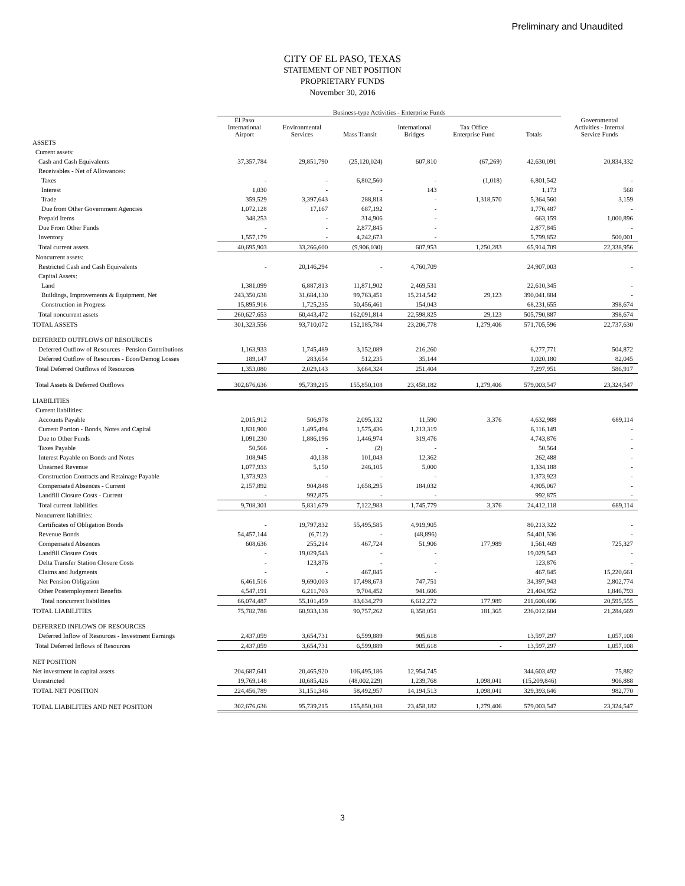Preliminary and Unaudited
CITY OF EL PASO, TEXAS
STATEMENT OF NET POSITION
PROPRIETARY FUNDS
November 30, 2016
| | Business-type Activities - Enterprise Funds | | | | | | |
| --- | --- | --- | --- | --- | --- | --- | --- |
| | El Paso International Airport | Environmental Services | Mass Transit | International Bridges | Tax Office Enterprise Fund | Totals | Governmental Activities - Internal Service Funds |
| ASSETS | | | | | | | |
| Current assets: | | | | | | | |
| Cash and Cash Equivalents | 37,357,784 | 29,851,790 | (25,120,024) | 607,810 | (67,269) | 42,630,091 | 20,834,332 |
| Receivables - Net of Allowances: | | | | | | | |
| Taxes | - | - | 6,802,560 | - | (1,018) | 6,801,542 | - |
| Interest | 1,030 | - | - | 143 | | 1,173 | 568 |
| Trade | 359,529 | 3,397,643 | 288,818 | - | 1,318,570 | 5,364,560 | 3,159 |
| Due from Other Government Agencies | 1,072,128 | 17,167 | 687,192 | - | | 1,776,487 | - |
| Prepaid Items | 348,253 | - | 314,906 | - | | 663,159 | 1,000,896 |
| Due From Other Funds | - | - | 2,877,845 | - | | 2,877,845 | - |
| Inventory | 1,557,179 | - | 4,242,673 | - | | 5,799,852 | 500,001 |
| Total current assets | 40,695,903 | 33,266,600 | (9,906,030) | 607,953 | 1,250,283 | 65,914,709 | 22,338,956 |
| Noncurrent assets: | | | | | | | |
| Restricted Cash and Cash Equivalents | - | 20,146,294 | - | 4,760,709 | | 24,907,003 | - |
| Capital Assets: | | | | | | | |
| Land | 1,381,099 | 6,887,813 | 11,871,902 | 2,469,531 | | 22,610,345 | - |
| Buildings, Improvements & Equipment, Net | 243,350,638 | 31,684,130 | 99,763,451 | 15,214,542 | 29,123 | 390,041,884 | - |
| Construction in Progress | 15,895,916 | 1,725,235 | 50,456,461 | 154,043 | | 68,231,655 | 398,674 |
| Total noncurrent assets | 260,627,653 | 60,443,472 | 162,091,814 | 22,598,825 | 29,123 | 505,790,887 | 398,674 |
| TOTAL ASSETS | 301,323,556 | 93,710,072 | 152,185,784 | 23,206,778 | 1,279,406 | 571,705,596 | 22,737,630 |
| DEFERRED OUTFLOWS OF RESOURCES | | | | | | | |
| Deferred Outflow of Resources - Pension Contributions | 1,163,933 | 1,745,489 | 3,152,089 | 216,260 | | 6,277,771 | 504,872 |
| Deferred Outflow of Resources - Econ/Demog Losses | 189,147 | 283,654 | 512,235 | 35,144 | | 1,020,180 | 82,045 |
| Total Deferred Outflows of Resources | 1,353,080 | 2,029,143 | 3,664,324 | 251,404 | | 7,297,951 | 586,917 |
| Total Assets & Deferred Outflows | 302,676,636 | 95,739,215 | 155,850,108 | 23,458,182 | 1,279,406 | 579,003,547 | 23,324,547 |
| LIABILITIES | | | | | | | |
| Current liabilities: | | | | | | | |
| Accounts Payable | 2,015,912 | 506,978 | 2,095,132 | 11,590 | 3,376 | 4,632,988 | 689,114 |
| Current Portion - Bonds, Notes and Capital | 1,831,900 | 1,495,494 | 1,575,436 | 1,213,319 | | 6,116,149 | - |
| Due to Other Funds | 1,091,230 | 1,886,196 | 1,446,974 | 319,476 | | 4,743,876 | - |
| Taxes Payable | 50,566 | - | (2) | - | | 50,564 | - |
| Interest Payable on Bonds and Notes | 108,945 | 40,138 | 101,043 | 12,362 | | 262,488 | - |
| Unearned Revenue | 1,077,933 | 5,150 | 246,105 | 5,000 | | 1,334,188 | - |
| Construction Contracts and Retainage Payable | 1,373,923 | - | - | - | | 1,373,923 | - |
| Compensated Absences - Current | 2,157,892 | 904,848 | 1,658,295 | 184,032 | | 4,905,067 | - |
| Landfill Closure Costs - Current | - | 992,875 | - | - | | 992,875 | - |
| Total current liabilities | 9,708,301 | 5,831,679 | 7,122,983 | 1,745,779 | 3,376 | 24,412,118 | 689,114 |
| Noncurrent liabilities: | | | | | | | |
| Certificates of Obligation Bonds | - | 19,797,832 | 55,495,585 | 4,919,905 | | 80,213,322 | - |
| Revenue Bonds | 54,457,144 | (6,712) | - | (48,896) | | 54,401,536 | - |
| Compensated Absences | 608,636 | 255,214 | 467,724 | 51,906 | 177,989 | 1,561,469 | 725,327 |
| Landfill Closure Costs | - | 19,029,543 | - | - | | 19,029,543 | - |
| Delta Transfer Station Closure Costs | - | 123,876 | - | - | | 123,876 | - |
| Claims and Judgments | - | - | 467,845 | - | | 467,845 | 15,220,661 |
| Net Pension Obligation | 6,461,516 | 9,690,003 | 17,498,673 | 747,751 | | 34,397,943 | 2,802,774 |
| Other Postemployment Benefits | 4,547,191 | 6,211,703 | 9,704,452 | 941,606 | | 21,404,952 | 1,846,793 |
| Total noncurrent liabilities | 66,074,487 | 55,101,459 | 83,634,279 | 6,612,272 | 177,989 | 211,600,486 | 20,595,555 |
| TOTAL LIABILITIES | 75,782,788 | 60,933,138 | 90,757,262 | 8,358,051 | 181,365 | 236,012,604 | 21,284,669 |
| DEFERRED INFLOWS OF RESOURCES | | | | | | | |
| Deferred Inflow of Resources - Investment Earnings | 2,437,059 | 3,654,731 | 6,599,889 | 905,618 | | 13,597,297 | 1,057,108 |
| Total Deferred Inflows of Resources | 2,437,059 | 3,654,731 | 6,599,889 | 905,618 | - | 13,597,297 | 1,057,108 |
| NET POSITION | | | | | | | |
| Net investment in capital assets | 204,687,641 | 20,465,920 | 106,495,186 | 12,954,745 | | 344,603,492 | 75,882 |
| Unrestricted | 19,769,148 | 10,685,426 | (48,002,229) | 1,239,768 | 1,098,041 | (15,209,846) | 906,888 |
| TOTAL NET POSITION | 224,456,789 | 31,151,346 | 58,492,957 | 14,194,513 | 1,098,041 | 329,393,646 | 982,770 |
| TOTAL LIABILITIES AND NET POSITION | 302,676,636 | 95,739,215 | 155,850,108 | 23,458,182 | 1,279,406 | 579,003,547 | 23,324,547 |
3